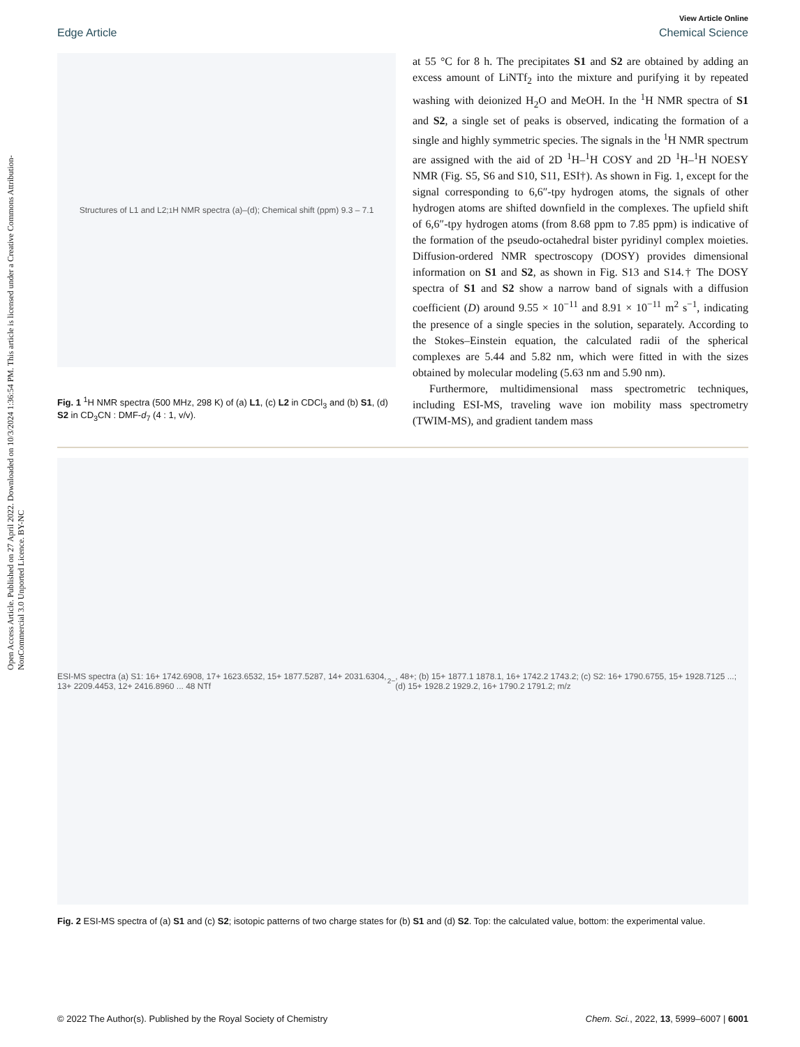Open Access Article. Published on 27 April 2022. Downloaded on 10/3/2024 1:36:54 PM. This article is licensed under a Creative Commons Attribution-NonCommercial 3.0 Unported Licence. BY-NC
View Article Online
Edge Article Chemical Science
Structures of L1 and L2; <sup>1</sup>H NMR spectra (a)–(d); Chemical shift (ppm) 9.3 – 7.1
Fig. 1 <sup>1</sup>H NMR spectra (500 MHz, 298 K) of (a) L1, (c) L2 in CDCl<sub>3</sub> and (b) S1, (d) S2 in CD<sub>3</sub>CN : DMF-d<sub>7</sub> (4 : 1, v/v).
at 55 °C for 8 h. The precipitates S1 and S2 are obtained by adding an excess amount of LiNTf<sub>2</sub> into the mixture and purifying it by repeated washing with deionized H<sub>2</sub>O and MeOH. In the <sup>1</sup>H NMR spectra of S1 and S2, a single set of peaks is observed, indicating the formation of a single and highly symmetric species. The signals in the <sup>1</sup>H NMR spectrum are assigned with the aid of 2D <sup>1</sup>H–<sup>1</sup>H COSY and 2D <sup>1</sup>H–<sup>1</sup>H NOESY NMR (Fig. S5, S6 and S10, S11, ESI†). As shown in Fig. 1, except for the signal corresponding to 6,6″-tpy hydrogen atoms, the signals of other hydrogen atoms are shifted downfield in the complexes. The upfield shift of 6,6″-tpy hydrogen atoms (from 8.68 ppm to 7.85 ppm) is indicative of the formation of the pseudo-octahedral bister pyridinyl complex moieties. Diffusion-ordered NMR spectroscopy (DOSY) provides dimensional information on S1 and S2, as shown in Fig. S13 and S14.† The DOSY spectra of S1 and S2 show a narrow band of signals with a diffusion coefficient (D) around 9.55 × 10<sup>−11</sup> and 8.91 × 10<sup>−11</sup> m<sup>2</sup> s<sup>−1</sup>, indicating the presence of a single species in the solution, separately. According to the Stokes–Einstein equation, the calculated radii of the spherical complexes are 5.44 and 5.82 nm, which were fitted in with the sizes obtained by molecular modeling (5.63 nm and 5.90 nm).
Furthermore, multidimensional mass spectrometric techniques, including ESI-MS, traveling wave ion mobility mass spectrometry (TWIM-MS), and gradient tandem mass
ESI-MS spectra (a) S1: 16+ 1742.6908, 17+ 1623.6532, 15+ 1877.5287, 14+ 2031.6304, 13+ 2209.4453, 12+ 2416.8960 ... 48 NTf<sub>2</sub><sup>−</sup>, 48+; (b) 15+ 1877.1 1878.1, 16+ 1742.2 1743.2; (c) S2: 16+ 1790.6755, 15+ 1928.7125 ...; (d) 15+ 1928.2 1929.2, 16+ 1790.2 1791.2; m/z
Fig. 2 ESI-MS spectra of (a) S1 and (c) S2; isotopic patterns of two charge states for (b) S1 and (d) S2. Top: the calculated value, bottom: the experimental value.
© 2022 The Author(s). Published by the Royal Society of Chemistry Chem. Sci., 2022, 13, 5999–6007 | 6001